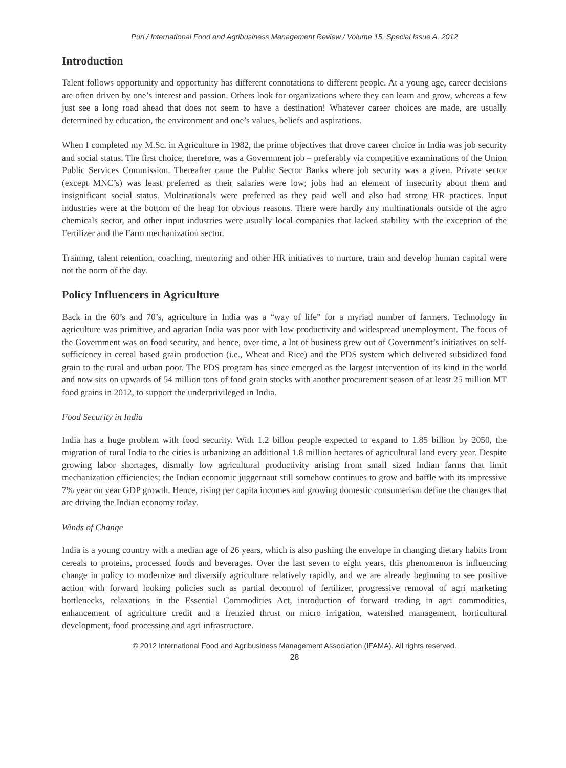Puri / International Food and Agribusiness Management Review / Volume 15, Special Issue A, 2012
Introduction
Talent follows opportunity and opportunity has different connotations to different people. At a young age, career decisions are often driven by one’s interest and passion. Others look for organizations where they can learn and grow, whereas a few just see a long road ahead that does not seem to have a destination! Whatever career choices are made, are usually determined by education, the environment and one’s values, beliefs and aspirations.
When I completed my M.Sc. in Agriculture in 1982, the prime objectives that drove career choice in India was job security and social status. The first choice, therefore, was a Government job – preferably via competitive examinations of the Union Public Services Commission. Thereafter came the Public Sector Banks where job security was a given. Private sector (except MNC’s) was least preferred as their salaries were low; jobs had an element of insecurity about them and insignificant social status. Multinationals were preferred as they paid well and also had strong HR practices. Input industries were at the bottom of the heap for obvious reasons. There were hardly any multinationals outside of the agro chemicals sector, and other input industries were usually local companies that lacked stability with the exception of the Fertilizer and the Farm mechanization sector.
Training, talent retention, coaching, mentoring and other HR initiatives to nurture, train and develop human capital were not the norm of the day.
Policy Influencers in Agriculture
Back in the 60’s and 70’s, agriculture in India was a “way of life” for a myriad number of farmers. Technology in agriculture was primitive, and agrarian India was poor with low productivity and widespread unemployment. The focus of the Government was on food security, and hence, over time, a lot of business grew out of Government’s initiatives on self-sufficiency in cereal based grain production (i.e., Wheat and Rice) and the PDS system which delivered subsidized food grain to the rural and urban poor. The PDS program has since emerged as the largest intervention of its kind in the world and now sits on upwards of 54 million tons of food grain stocks with another procurement season of at least 25 million MT food grains in 2012, to support the underprivileged in India.
Food Security in India
India has a huge problem with food security. With 1.2 billon people expected to expand to 1.85 billion by 2050, the migration of rural India to the cities is urbanizing an additional 1.8 million hectares of agricultural land every year. Despite growing labor shortages, dismally low agricultural productivity arising from small sized Indian farms that limit mechanization efficiencies; the Indian economic juggernaut still somehow continues to grow and baffle with its impressive 7% year on year GDP growth. Hence, rising per capita incomes and growing domestic consumerism define the changes that are driving the Indian economy today.
Winds of Change
India is a young country with a median age of 26 years, which is also pushing the envelope in changing dietary habits from cereals to proteins, processed foods and beverages. Over the last seven to eight years, this phenomenon is influencing change in policy to modernize and diversify agriculture relatively rapidly, and we are already beginning to see positive action with forward looking policies such as partial decontrol of fertilizer, progressive removal of agri marketing bottlenecks, relaxations in the Essential Commodities Act, introduction of forward trading in agri commodities, enhancement of agriculture credit and a frenzied thrust on micro irrigation, watershed management, horticultural development, food processing and agri infrastructure.
© 2012 International Food and Agribusiness Management Association (IFAMA). All rights reserved.
28